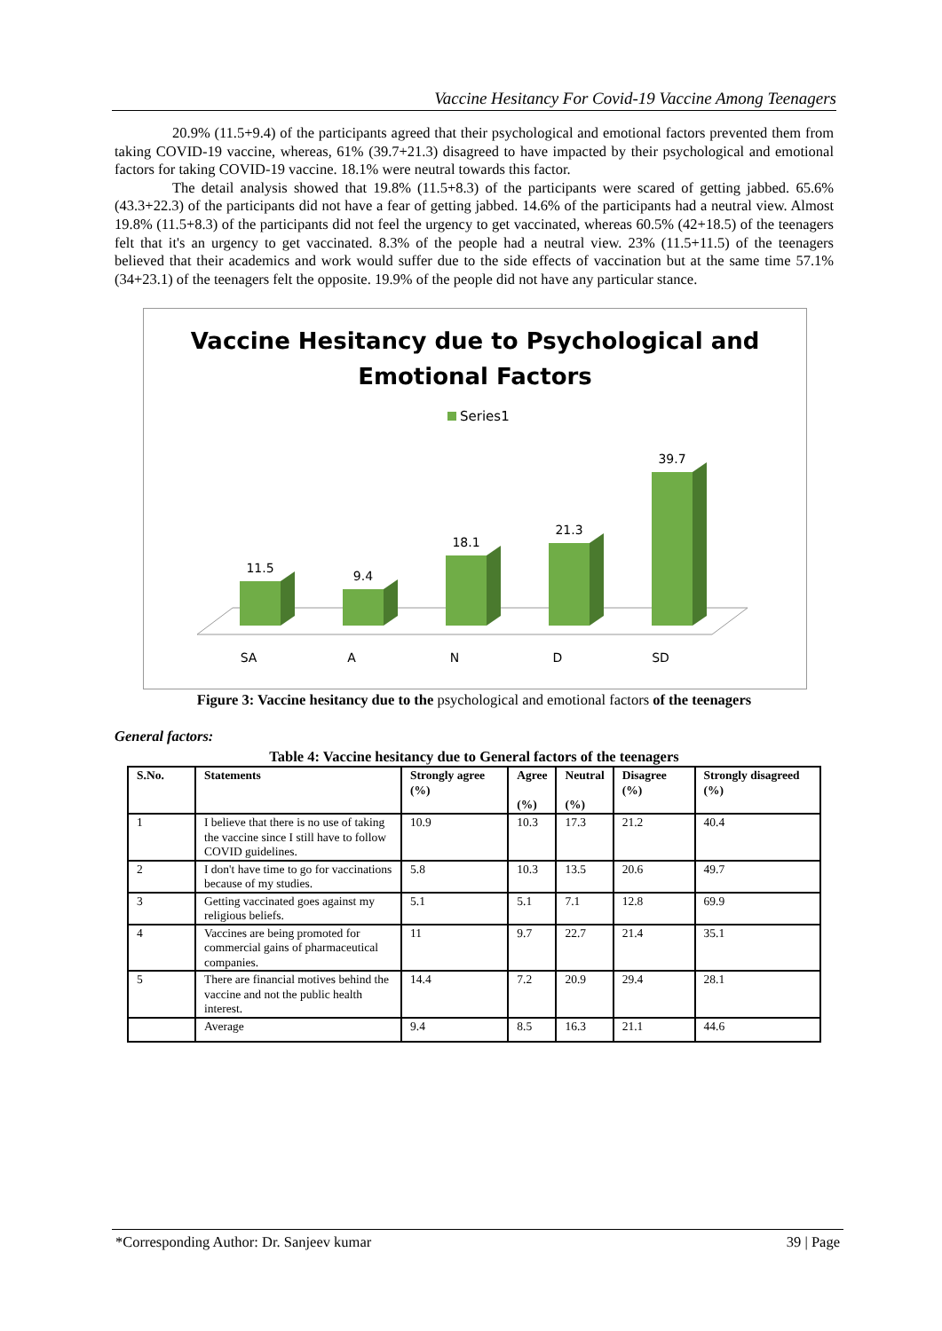Vaccine Hesitancy For Covid-19 Vaccine Among Teenagers
20.9% (11.5+9.4) of the participants agreed that their psychological and emotional factors prevented them from taking COVID-19 vaccine, whereas, 61% (39.7+21.3) disagreed to have impacted by their psychological and emotional factors for taking COVID-19 vaccine. 18.1% were neutral towards this factor.
The detail analysis showed that 19.8% (11.5+8.3) of the participants were scared of getting jabbed. 65.6% (43.3+22.3) of the participants did not have a fear of getting jabbed. 14.6% of the participants had a neutral view. Almost 19.8% (11.5+8.3) of the participants did not feel the urgency to get vaccinated, whereas 60.5% (42+18.5) of the teenagers felt that it's an urgency to get vaccinated. 8.3% of the people had a neutral view. 23% (11.5+11.5) of the teenagers believed that their academics and work would suffer due to the side effects of vaccination but at the same time 57.1% (34+23.1) of the teenagers felt the opposite. 19.9% of the people did not have any particular stance.
Vaccine Hesitancy due to Psychological and
Emotional Factors
Series1
11.5
9.4
18.1
21.3
39.7
SA
A
N
D
SD
Figure 3: Vaccine hesitancy due to the psychological and emotional factors of the teenagers
General factors:
Table 4: Vaccine hesitancy due to General factors of the teenagers
| S.No. | Statements | Strongly agree (%) | Agree (%) | Neutral (%) | Disagree (%) | Strongly disagreed (%) |
| --- | --- | --- | --- | --- | --- | --- |
| 1 | I believe that there is no use of taking the vaccine since I still have to follow COVID guidelines. | 10.9 | 10.3 | 17.3 | 21.2 | 40.4 |
| 2 | I don't have time to go for vaccinations because of my studies. | 5.8 | 10.3 | 13.5 | 20.6 | 49.7 |
| 3 | Getting vaccinated goes against my religious beliefs. | 5.1 | 5.1 | 7.1 | 12.8 | 69.9 |
| 4 | Vaccines are being promoted for commercial gains of pharmaceutical companies. | 11 | 9.7 | 22.7 | 21.4 | 35.1 |
| 5 | There are financial motives behind the vaccine and not the public health interest. | 14.4 | 7.2 | 20.9 | 29.4 | 28.1 |
| | Average | 9.4 | 8.5 | 16.3 | 21.1 | 44.6 |
*Corresponding Author: Dr. Sanjeev kumar 39 | Page